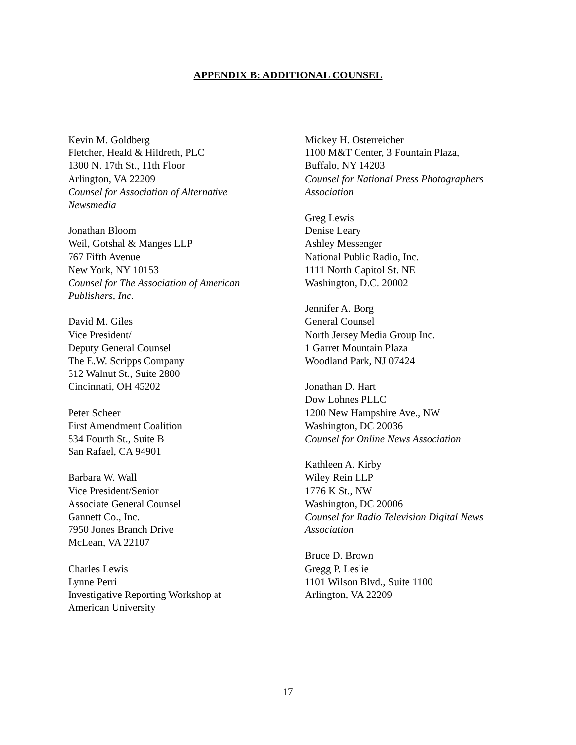APPENDIX B: ADDITIONAL COUNSEL
Kevin M. Goldberg
Fletcher, Heald & Hildreth, PLC
1300 N. 17th St., 11th Floor
Arlington, VA 22209
Counsel for Association of Alternative
Newsmedia
Jonathan Bloom
Weil, Gotshal & Manges LLP
767 Fifth Avenue
New York, NY 10153
Counsel for The Association of American
Publishers, Inc.
David M. Giles
Vice President/
Deputy General Counsel
The E.W. Scripps Company
312 Walnut St., Suite 2800
Cincinnati, OH 45202
Peter Scheer
First Amendment Coalition
534 Fourth St., Suite B
San Rafael, CA 94901
Barbara W. Wall
Vice President/Senior
Associate General Counsel
Gannett Co., Inc.
7950 Jones Branch Drive
McLean, VA 22107
Charles Lewis
Lynne Perri
Investigative Reporting Workshop at
American University
Mickey H. Osterreicher
1100 M&T Center, 3 Fountain Plaza,
Buffalo, NY 14203
Counsel for National Press Photographers
Association
Greg Lewis
Denise Leary
Ashley Messenger
National Public Radio, Inc.
1111 North Capitol St. NE
Washington, D.C. 20002
Jennifer A. Borg
General Counsel
North Jersey Media Group Inc.
1 Garret Mountain Plaza
Woodland Park, NJ 07424
Jonathan D. Hart
Dow Lohnes PLLC
1200 New Hampshire Ave., NW
Washington, DC 20036
Counsel for Online News Association
Kathleen A. Kirby
Wiley Rein LLP
1776 K St., NW
Washington, DC 20006
Counsel for Radio Television Digital News
Association
Bruce D. Brown
Gregg P. Leslie
1101 Wilson Blvd., Suite 1100
Arlington, VA 22209
17